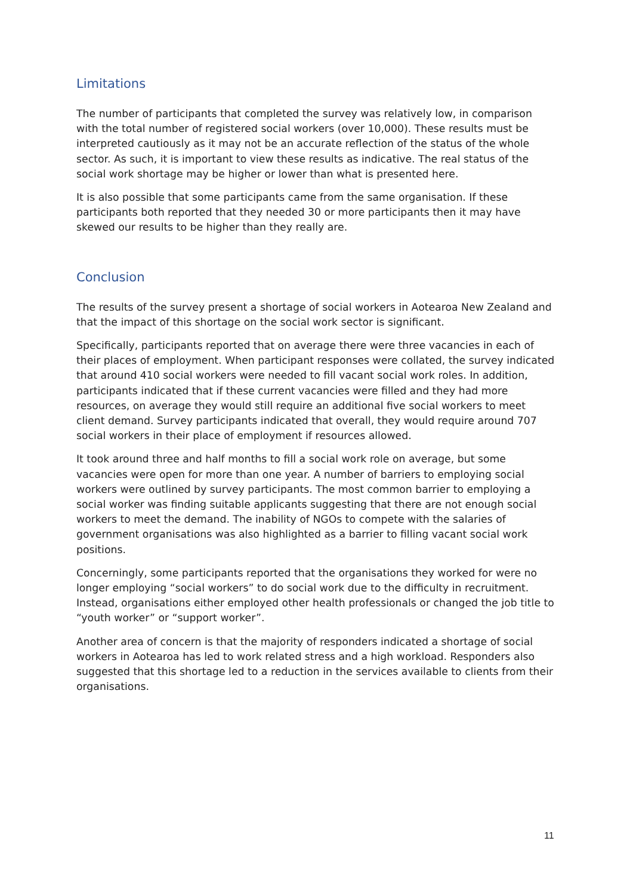Limitations
The number of participants that completed the survey was relatively low, in comparison with the total number of registered social workers (over 10,000). These results must be interpreted cautiously as it may not be an accurate reflection of the status of the whole sector. As such, it is important to view these results as indicative. The real status of the social work shortage may be higher or lower than what is presented here.
It is also possible that some participants came from the same organisation. If these participants both reported that they needed 30 or more participants then it may have skewed our results to be higher than they really are.
Conclusion
The results of the survey present a shortage of social workers in Aotearoa New Zealand and that the impact of this shortage on the social work sector is significant.
Specifically, participants reported that on average there were three vacancies in each of their places of employment. When participant responses were collated, the survey indicated that around 410 social workers were needed to fill vacant social work roles. In addition, participants indicated that if these current vacancies were filled and they had more resources, on average they would still require an additional five social workers to meet client demand. Survey participants indicated that overall, they would require around 707 social workers in their place of employment if resources allowed.
It took around three and half months to fill a social work role on average, but some vacancies were open for more than one year. A number of barriers to employing social workers were outlined by survey participants. The most common barrier to employing a social worker was finding suitable applicants suggesting that there are not enough social workers to meet the demand. The inability of NGOs to compete with the salaries of government organisations was also highlighted as a barrier to filling vacant social work positions.
Concerningly, some participants reported that the organisations they worked for were no longer employing “social workers” to do social work due to the difficulty in recruitment. Instead, organisations either employed other health professionals or changed the job title to “youth worker” or “support worker”.
Another area of concern is that the majority of responders indicated a shortage of social workers in Aotearoa has led to work related stress and a high workload. Responders also suggested that this shortage led to a reduction in the services available to clients from their organisations.
11